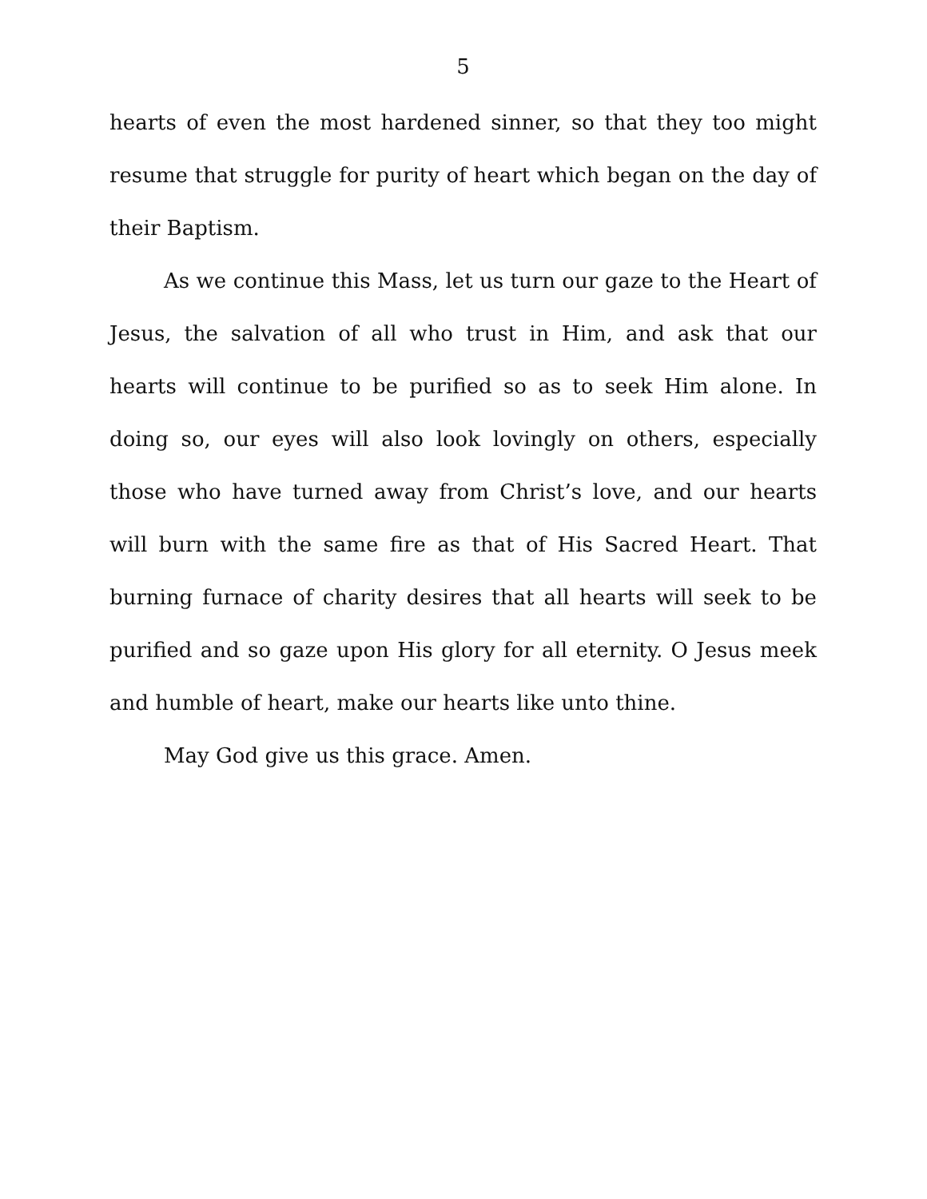5
hearts of even the most hardened sinner, so that they too might resume that struggle for purity of heart which began on the day of their Baptism.
As we continue this Mass, let us turn our gaze to the Heart of Jesus, the salvation of all who trust in Him, and ask that our hearts will continue to be purified so as to seek Him alone. In doing so, our eyes will also look lovingly on others, especially those who have turned away from Christ’s love, and our hearts will burn with the same fire as that of His Sacred Heart. That burning furnace of charity desires that all hearts will seek to be purified and so gaze upon His glory for all eternity. O Jesus meek and humble of heart, make our hearts like unto thine.
May God give us this grace. Amen.